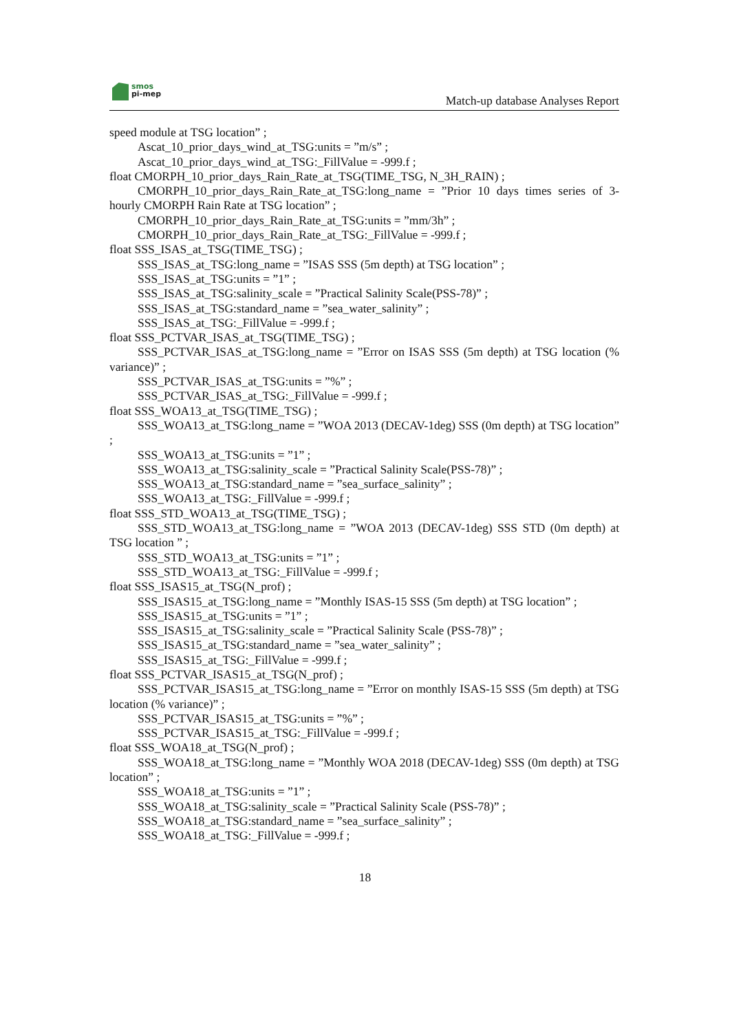smos
pi-mep
Match-up database Analyses Report
speed module at TSG location” ;
Ascat_10_prior_days_wind_at_TSG:units = ”m/s” ;
Ascat_10_prior_days_wind_at_TSG:_FillValue = -999.f ;
float CMORPH_10_prior_days_Rain_Rate_at_TSG(TIME_TSG, N_3H_RAIN) ;
CMORPH_10_prior_days_Rain_Rate_at_TSG:long_name = ”Prior 10 days times series of 3-hourly CMORPH Rain Rate at TSG location” ;
CMORPH_10_prior_days_Rain_Rate_at_TSG:units = ”mm/3h” ;
CMORPH_10_prior_days_Rain_Rate_at_TSG:_FillValue = -999.f ;
float SSS_ISAS_at_TSG(TIME_TSG) ;
SSS_ISAS_at_TSG:long_name = ”ISAS SSS (5m depth) at TSG location” ;
SSS_ISAS_at_TSG:units = ”1” ;
SSS_ISAS_at_TSG:salinity_scale = ”Practical Salinity Scale(PSS-78)” ;
SSS_ISAS_at_TSG:standard_name = ”sea_water_salinity” ;
SSS_ISAS_at_TSG:_FillValue = -999.f ;
float SSS_PCTVAR_ISAS_at_TSG(TIME_TSG) ;
SSS_PCTVAR_ISAS_at_TSG:long_name = ”Error on ISAS SSS (5m depth) at TSG location (% variance)” ;
SSS_PCTVAR_ISAS_at_TSG:units = ”%” ;
SSS_PCTVAR_ISAS_at_TSG:_FillValue = -999.f ;
float SSS_WOA13_at_TSG(TIME_TSG) ;
SSS_WOA13_at_TSG:long_name = ”WOA 2013 (DECAV-1deg) SSS (0m depth) at TSG location” ;
SSS_WOA13_at_TSG:units = ”1” ;
SSS_WOA13_at_TSG:salinity_scale = ”Practical Salinity Scale(PSS-78)” ;
SSS_WOA13_at_TSG:standard_name = ”sea_surface_salinity” ;
SSS_WOA13_at_TSG:_FillValue = -999.f ;
float SSS_STD_WOA13_at_TSG(TIME_TSG) ;
SSS_STD_WOA13_at_TSG:long_name = ”WOA 2013 (DECAV-1deg) SSS STD (0m depth) at TSG location ” ;
SSS_STD_WOA13_at_TSG:units = ”1” ;
SSS_STD_WOA13_at_TSG:_FillValue = -999.f ;
float SSS_ISAS15_at_TSG(N_prof) ;
SSS_ISAS15_at_TSG:long_name = ”Monthly ISAS-15 SSS (5m depth) at TSG location” ;
SSS_ISAS15_at_TSG:units = ”1” ;
SSS_ISAS15_at_TSG:salinity_scale = ”Practical Salinity Scale (PSS-78)” ;
SSS_ISAS15_at_TSG:standard_name = ”sea_water_salinity” ;
SSS_ISAS15_at_TSG:_FillValue = -999.f ;
float SSS_PCTVAR_ISAS15_at_TSG(N_prof) ;
SSS_PCTVAR_ISAS15_at_TSG:long_name = ”Error on monthly ISAS-15 SSS (5m depth) at TSG location (% variance)” ;
SSS_PCTVAR_ISAS15_at_TSG:units = ”%” ;
SSS_PCTVAR_ISAS15_at_TSG:_FillValue = -999.f ;
float SSS_WOA18_at_TSG(N_prof) ;
SSS_WOA18_at_TSG:long_name = ”Monthly WOA 2018 (DECAV-1deg) SSS (0m depth) at TSG location” ;
SSS_WOA18_at_TSG:units = ”1” ;
SSS_WOA18_at_TSG:salinity_scale = ”Practical Salinity Scale (PSS-78)” ;
SSS_WOA18_at_TSG:standard_name = ”sea_surface_salinity” ;
SSS_WOA18_at_TSG:_FillValue = -999.f ;
18